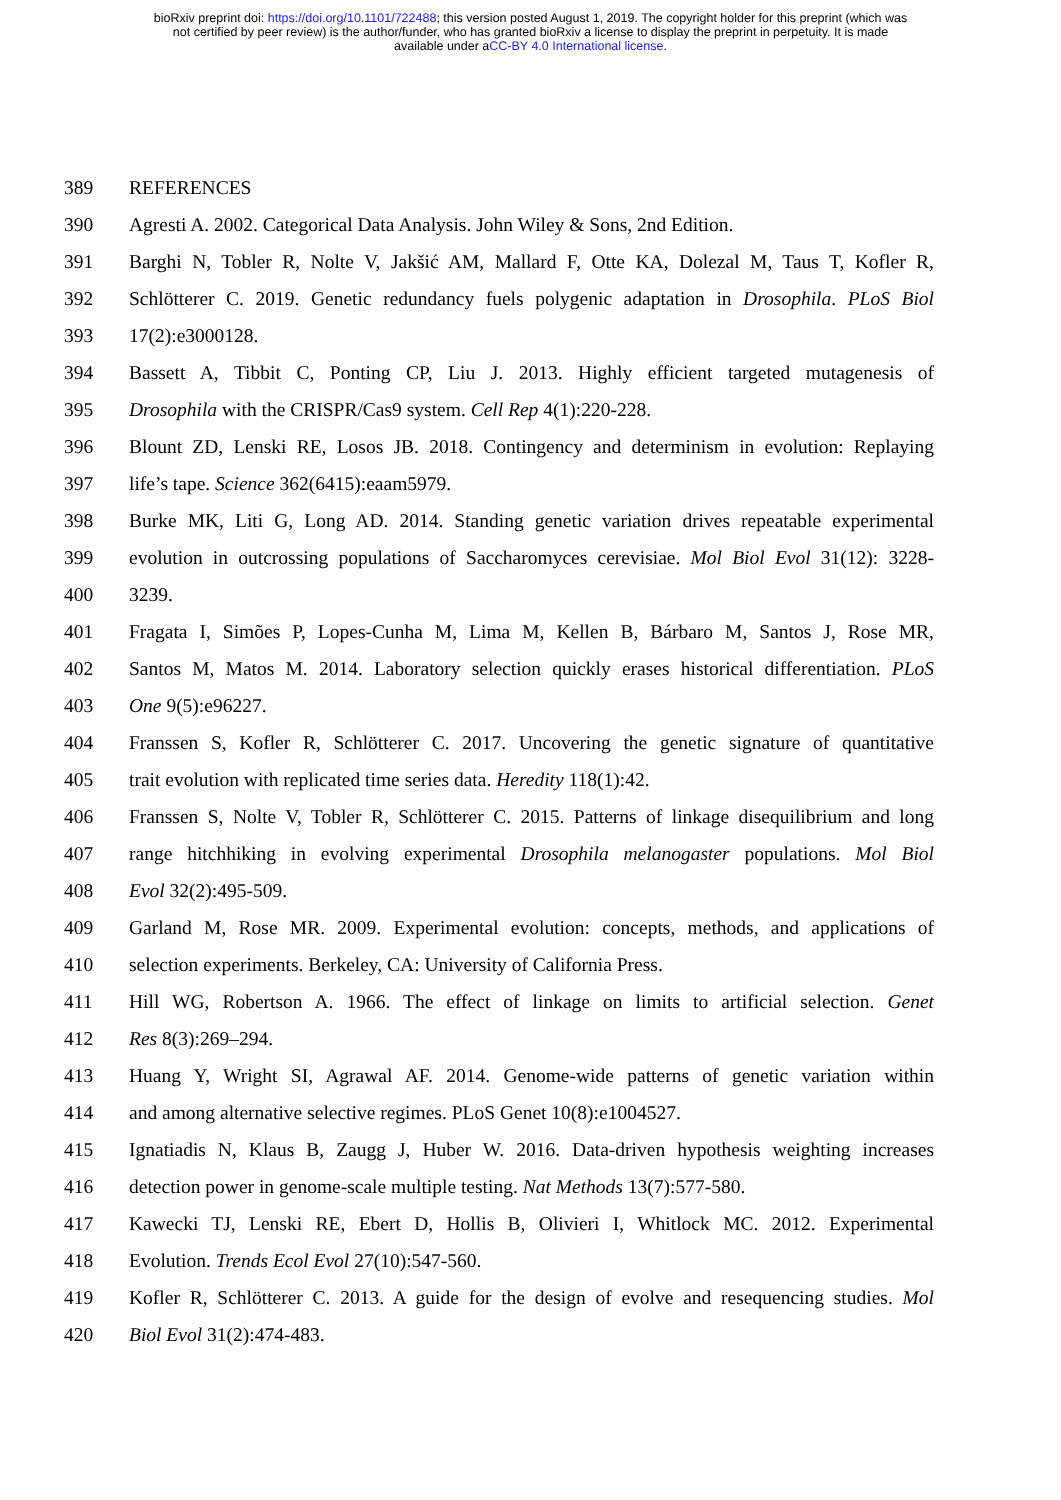bioRxiv preprint doi: https://doi.org/10.1101/722488; this version posted August 1, 2019. The copyright holder for this preprint (which was
not certified by peer review) is the author/funder, who has granted bioRxiv a license to display the preprint in perpetuity. It is made
available under aCC-BY 4.0 International license.
389 REFERENCES
390 Agresti A. 2002. Categorical Data Analysis. John Wiley & Sons, 2nd Edition.
391 Barghi N, Tobler R, Nolte V, Jakšić AM, Mallard F, Otte KA, Dolezal M, Taus T, Kofler R,
392 Schlötterer C. 2019. Genetic redundancy fuels polygenic adaptation in Drosophila. PLoS Biol
393 17(2):e3000128.
394 Bassett A, Tibbit C, Ponting CP, Liu J. 2013. Highly efficient targeted mutagenesis of
395 Drosophila with the CRISPR/Cas9 system. Cell Rep 4(1):220-228.
396 Blount ZD, Lenski RE, Losos JB. 2018. Contingency and determinism in evolution: Replaying
397 life’s tape. Science 362(6415):eaam5979.
398 Burke MK, Liti G, Long AD. 2014. Standing genetic variation drives repeatable experimental
399 evolution in outcrossing populations of Saccharomyces cerevisiae. Mol Biol Evol 31(12): 3228-
400 3239.
401 Fragata I, Simões P, Lopes-Cunha M, Lima M, Kellen B, Bárbaro M, Santos J, Rose MR,
402 Santos M, Matos M. 2014. Laboratory selection quickly erases historical differentiation. PLoS
403 One 9(5):e96227.
404 Franssen S, Kofler R, Schlötterer C. 2017. Uncovering the genetic signature of quantitative
405 trait evolution with replicated time series data. Heredity 118(1):42.
406 Franssen S, Nolte V, Tobler R, Schlötterer C. 2015. Patterns of linkage disequilibrium and long
407 range hitchhiking in evolving experimental Drosophila melanogaster populations. Mol Biol
408 Evol 32(2):495-509.
409 Garland M, Rose MR. 2009. Experimental evolution: concepts, methods, and applications of
410 selection experiments. Berkeley, CA: University of California Press.
411 Hill WG, Robertson A. 1966. The effect of linkage on limits to artificial selection. Genet
412 Res 8(3):269–294.
413 Huang Y, Wright SI, Agrawal AF. 2014. Genome-wide patterns of genetic variation within
414 and among alternative selective regimes. PLoS Genet 10(8):e1004527.
415 Ignatiadis N, Klaus B, Zaugg J, Huber W. 2016. Data-driven hypothesis weighting increases
416 detection power in genome-scale multiple testing. Nat Methods 13(7):577-580.
417 Kawecki TJ, Lenski RE, Ebert D, Hollis B, Olivieri I, Whitlock MC. 2012. Experimental
418 Evolution. Trends Ecol Evol 27(10):547-560.
419 Kofler R, Schlötterer C. 2013. A guide for the design of evolve and resequencing studies. Mol
420 Biol Evol 31(2):474-483.